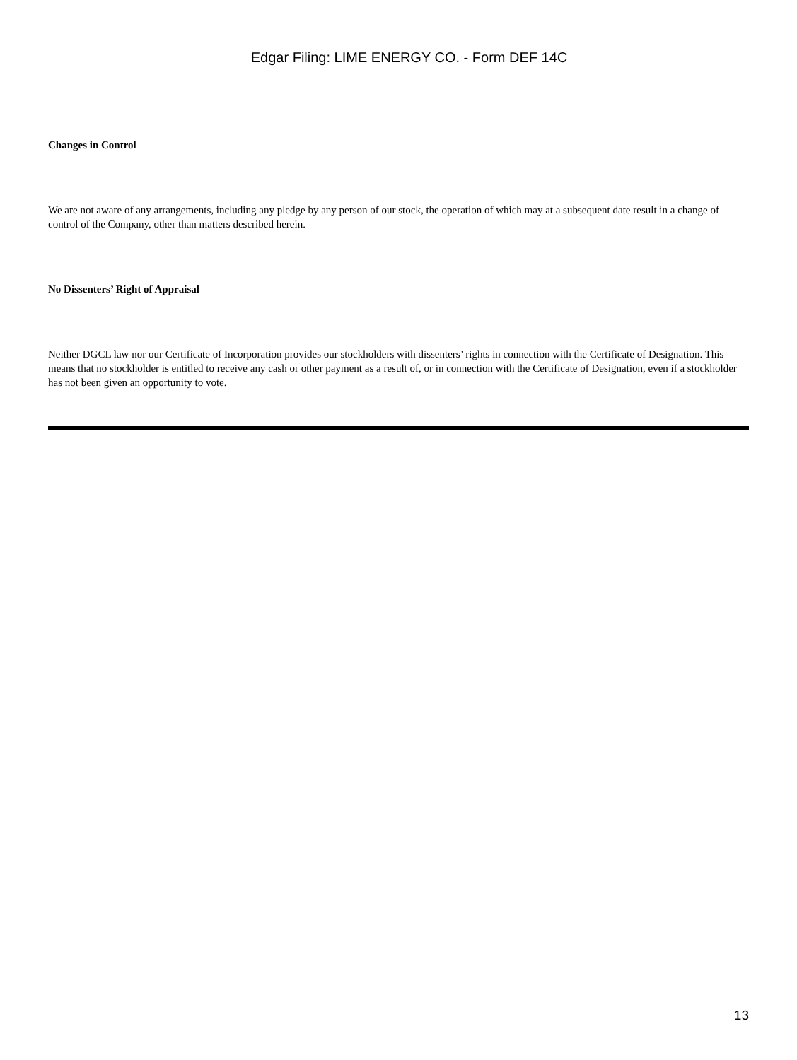Edgar Filing: LIME ENERGY CO. - Form DEF 14C
Changes in Control
We are not aware of any arrangements, including any pledge by any person of our stock, the operation of which may at a subsequent date result in a change of control of the Company, other than matters described herein.
No Dissenters’ Right of Appraisal
Neither DGCL law nor our Certificate of Incorporation provides our stockholders with dissenters’ rights in connection with the Certificate of Designation. This means that no stockholder is entitled to receive any cash or other payment as a result of, or in connection with the Certificate of Designation, even if a stockholder has not been given an opportunity to vote.
13